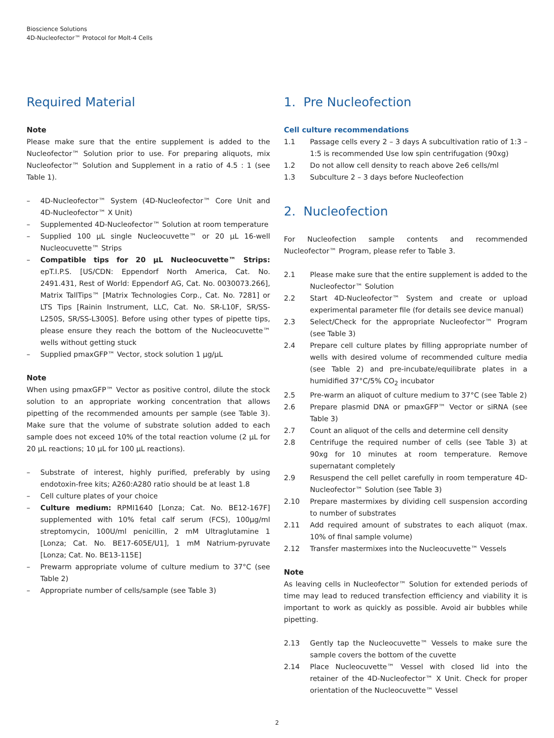Bioscience Solutions
4D-Nucleofector™ Protocol for Molt-4 Cells
Required Material
Note
Please make sure that the entire supplement is added to the Nucleofector™ Solution prior to use. For preparing aliquots, mix Nucleofector™ Solution and Supplement in a ratio of 4.5 : 1 (see Table 1).
– 4D-Nucleofector™ System (4D-Nucleofector™ Core Unit and 4D-Nucleofector™ X Unit)
– Supplemented 4D-Nucleofector™ Solution at room temperature
– Supplied 100 µL single Nucleocuvette™ or 20 µL 16-well Nucleocuvette™ Strips
– Compatible tips for 20 µL Nucleocuvette™ Strips: epT.I.P.S. [US/CDN: Eppendorf North America, Cat. No. 2491.431, Rest of World: Eppendorf AG, Cat. No. 0030073.266], Matrix TallTips™ [Matrix Technologies Corp., Cat. No. 7281] or LTS Tips [Rainin Instrument, LLC, Cat. No. SR-L10F, SR/SS-L250S, SR/SS-L300S]. Before using other types of pipette tips, please ensure they reach the bottom of the Nucleocuvette™ wells without getting stuck
– Supplied pmaxGFP™ Vector, stock solution 1 µg/µL
Note
When using pmaxGFP™ Vector as positive control, dilute the stock solution to an appropriate working concentration that allows pipetting of the recommended amounts per sample (see Table 3). Make sure that the volume of substrate solution added to each sample does not exceed 10% of the total reaction volume (2 µL for 20 µL reactions; 10 µL for 100 µL reactions).
– Substrate of interest, highly purified, preferably by using endotoxin-free kits; A260:A280 ratio should be at least 1.8
– Cell culture plates of your choice
– Culture medium: RPMI1640 [Lonza; Cat. No. BE12-167F] supplemented with 10% fetal calf serum (FCS), 100µg/ml streptomycin, 100U/ml penicillin, 2 mM Ultraglutamine 1 [Lonza; Cat. No. BE17-605E/U1], 1 mM Natrium-pyruvate [Lonza; Cat. No. BE13-115E]
– Prewarm appropriate volume of culture medium to 37°C (see Table 2)
– Appropriate number of cells/sample (see Table 3)
1. Pre Nucleofection
Cell culture recommendations
1.1 Passage cells every 2 – 3 days A subcultivation ratio of 1:3 – 1:5 is recommended Use low spin centrifugation (90xg)
1.2 Do not allow cell density to reach above 2e6 cells/ml
1.3 Subculture 2 – 3 days before Nucleofection
2. Nucleofection
For Nucleofection sample contents and recommended Nucleofector™ Program, please refer to Table 3.
2.1 Please make sure that the entire supplement is added to the Nucleofector™ Solution
2.2 Start 4D-Nucleofector™ System and create or upload experimental parameter file (for details see device manual)
2.3 Select/Check for the appropriate Nucleofector™ Program (see Table 3)
2.4 Prepare cell culture plates by filling appropriate number of wells with desired volume of recommended culture media (see Table 2) and pre-incubate/equilibrate plates in a humidified 37°C/5% CO<sub>2</sub> incubator
2.5 Pre-warm an aliquot of culture medium to 37°C (see Table 2)
2.6 Prepare plasmid DNA or pmaxGFP™ Vector or siRNA (see Table 3)
2.7 Count an aliquot of the cells and determine cell density
2.8 Centrifuge the required number of cells (see Table 3) at 90xg for 10 minutes at room temperature. Remove supernatant completely
2.9 Resuspend the cell pellet carefully in room temperature 4D-Nucleofector™ Solution (see Table 3)
2.10 Prepare mastermixes by dividing cell suspension according to number of substrates
2.11 Add required amount of substrates to each aliquot (max. 10% of final sample volume)
2.12 Transfer mastermixes into the Nucleocuvette™ Vessels
Note
As leaving cells in Nucleofector™ Solution for extended periods of time may lead to reduced transfection efficiency and viability it is important to work as quickly as possible. Avoid air bubbles while pipetting.
2.13 Gently tap the Nucleocuvette™ Vessels to make sure the sample covers the bottom of the cuvette
2.14 Place Nucleocuvette™ Vessel with closed lid into the retainer of the 4D-Nucleofector™ X Unit. Check for proper orientation of the Nucleocuvette™ Vessel
2